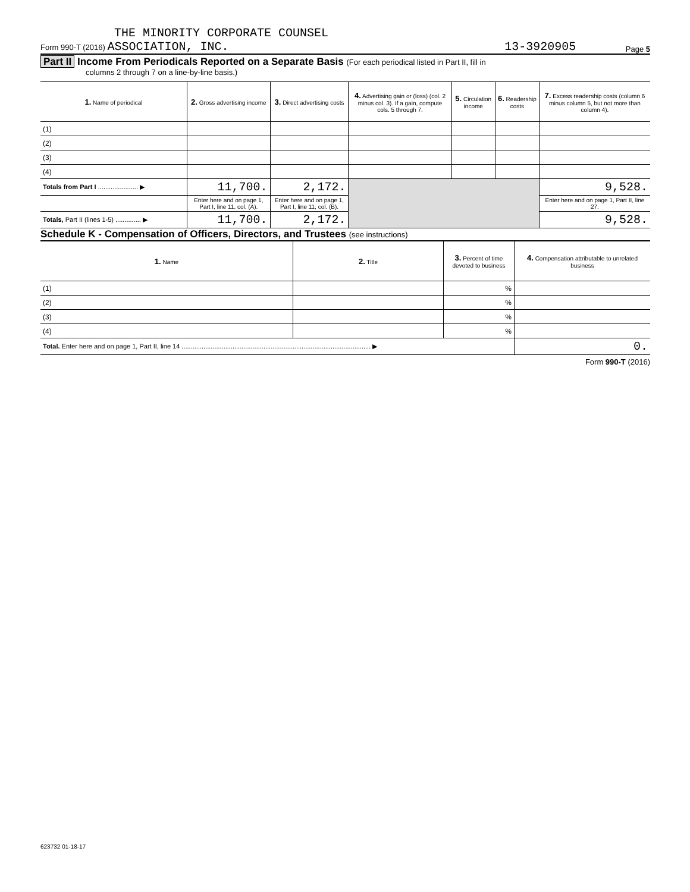THE MINORITY CORPORATE COUNSEL
Form 990-T (2016) ASSOCIATION, INC. 13-3920905 Page 5
Part II Income From Periodicals Reported on a Separate Basis (For each periodical listed in Part II, fill in
columns 2 through 7 on a line-by-line basis.)
| 1. Name of periodical | 2. Gross advertising income | 3. Direct advertising costs | 4. Advertising gain or (loss) (col. 2 minus col. 3). If a gain, compute cols. 5 through 7. | 5. Circulation income | 6. Readership costs | 7. Excess readership costs (column 6 minus column 5, but not more than column 4). |
| --- | --- | --- | --- | --- | --- | --- |
| (1) | | | | | | |
| (2) | | | | | | |
| (3) | | | | | | |
| (4) | | | | | | |
| Totals from Part I ...................... ▶ | 11,700. | 2,172. | | | | 9,528. |
| | Enter here and on page 1, Part I, line 11, col. (A). | Enter here and on page 1, Part I, line 11, col. (B). | | | | Enter here and on page 1, Part II, line 27. |
| Totals, Part II (lines 1-5) .............. ▶ | 11,700. | 2,172. | | | | 9,528. |
Schedule K - Compensation of Officers, Directors, and Trustees (see instructions)
| 1. Name | 2. Title | 3. Percent of time devoted to business | 4. Compensation attributable to unrelated business |
| --- | --- | --- | --- |
| (1) | | % | |
| (2) | | % | |
| (3) | | % | |
| (4) | | % | |
| Total. Enter here and on page 1, Part II, line 14 ........................................................................................................ ▶ | | | 0. |
Form 990-T (2016)
623732 01-18-17